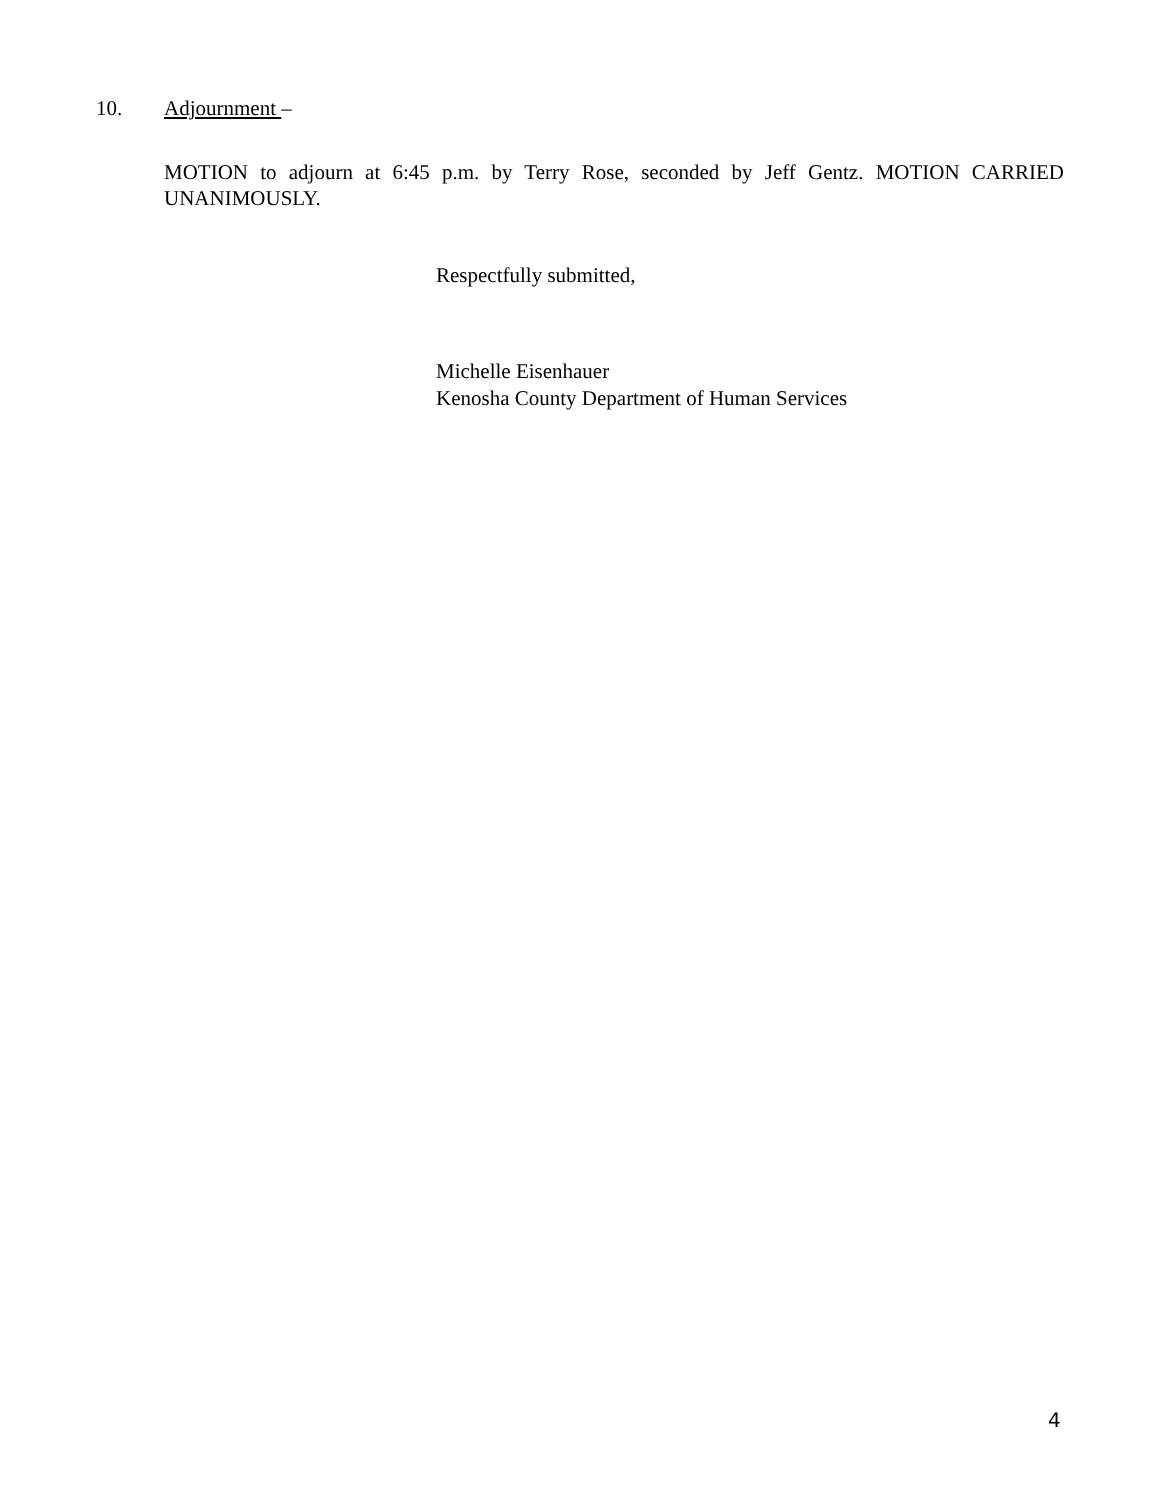10. Adjournment –
MOTION to adjourn at 6:45 p.m. by Terry Rose, seconded by Jeff Gentz. MOTION CARRIED UNANIMOUSLY.
Respectfully submitted,
Michelle Eisenhauer
Kenosha County Department of Human Services
4